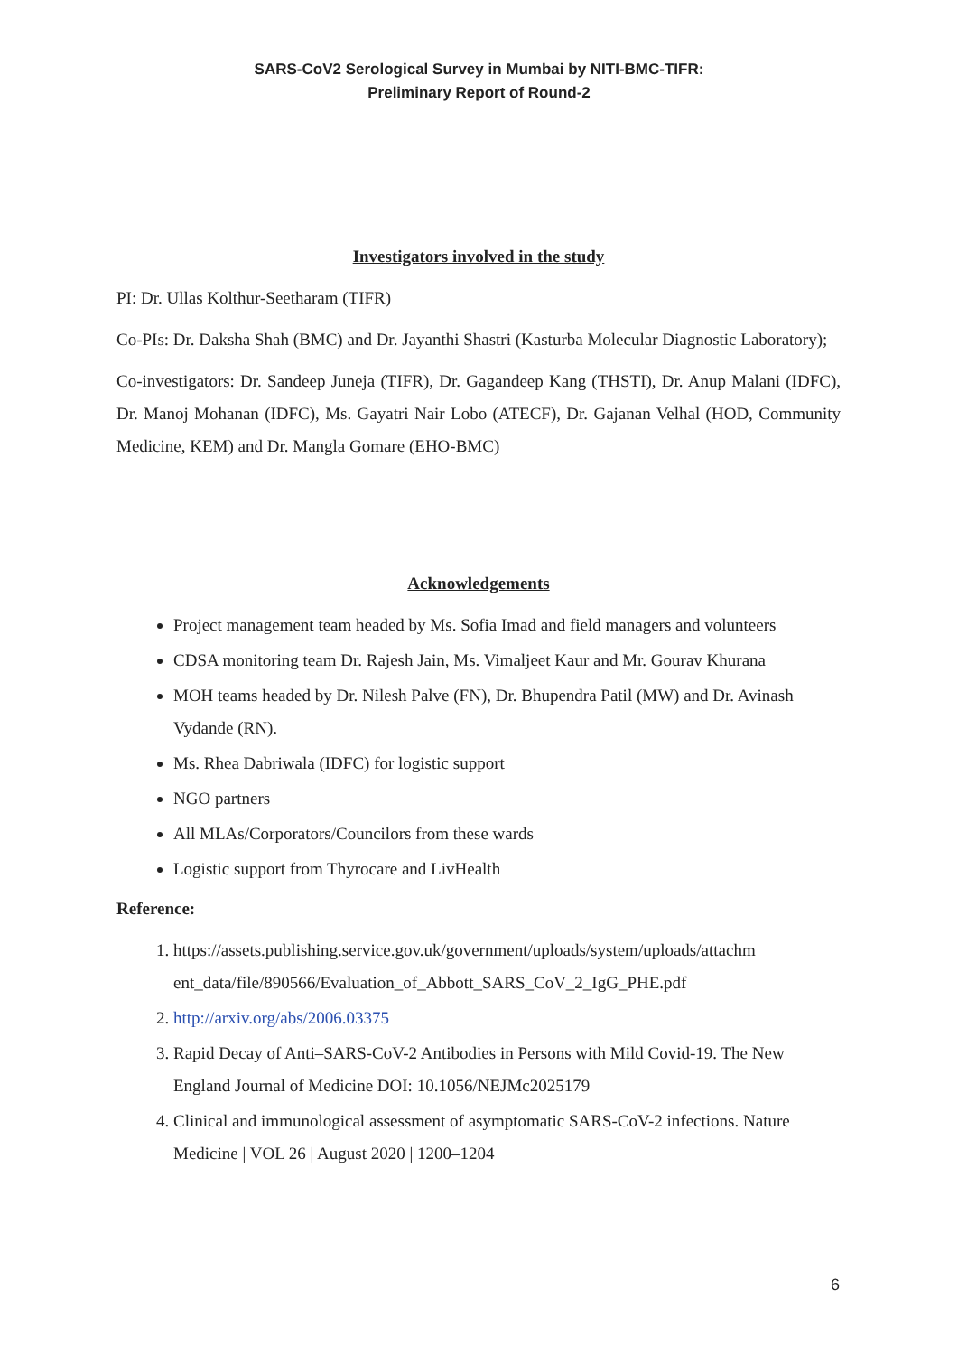SARS-CoV2 Serological Survey in Mumbai by NITI-BMC-TIFR:
Preliminary Report of Round-2
Investigators involved in the study
PI: Dr. Ullas Kolthur-Seetharam (TIFR)
Co-PIs: Dr. Daksha Shah (BMC) and Dr. Jayanthi Shastri (Kasturba Molecular Diagnostic Laboratory);
Co-investigators: Dr. Sandeep Juneja (TIFR), Dr. Gagandeep Kang (THSTI), Dr. Anup Malani (IDFC), Dr. Manoj Mohanan (IDFC), Ms. Gayatri Nair Lobo (ATECF), Dr. Gajanan Velhal (HOD, Community Medicine, KEM) and Dr. Mangla Gomare (EHO-BMC)
Acknowledgements
Project management team headed by Ms. Sofia Imad and field managers and volunteers
CDSA monitoring team Dr. Rajesh Jain, Ms. Vimaljeet Kaur and Mr. Gourav Khurana
MOH teams headed by Dr. Nilesh Palve (FN), Dr. Bhupendra Patil (MW) and Dr. Avinash Vydande (RN).
Ms. Rhea Dabriwala (IDFC) for logistic support
NGO partners
All MLAs/Corporators/Councilors from these wards
Logistic support from Thyrocare and LivHealth
Reference:
1. https://assets.publishing.service.gov.uk/government/uploads/system/uploads/attachm ent_data/file/890566/Evaluation_of_Abbott_SARS_CoV_2_IgG_PHE.pdf
2. http://arxiv.org/abs/2006.03375
3. Rapid Decay of Anti–SARS-CoV-2 Antibodies in Persons with Mild Covid-19. The New England Journal of Medicine DOI: 10.1056/NEJMc2025179
4. Clinical and immunological assessment of asymptomatic SARS-CoV-2 infections. Nature Medicine | VOL 26 | August 2020 | 1200–1204
6